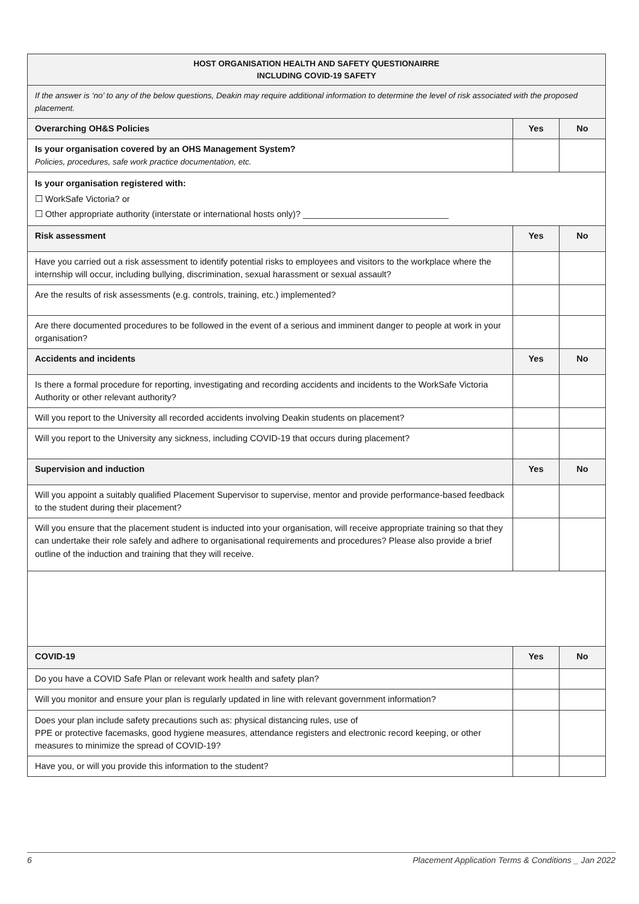| HOST ORGANISATION HEALTH AND SAFETY QUESTIONAIRRE INCLUDING COVID-19 SAFETY | | |
| If the answer is ‘no’ to any of the below questions, Deakin may require additional information to determine the level of risk associated with the proposed placement. | | |
| Overarching OH&S Policies | Yes | No |
| Is your organisation covered by an OHS Management System? Policies, procedures, safe work practice documentation, etc. | | |
| Is your organisation registered with: ☐ WorkSafe Victoria? or ☐ Other appropriate authority (interstate or international hosts only)? ______________________________ | | |
| Risk assessment | Yes | No |
| Have you carried out a risk assessment to identify potential risks to employees and visitors to the workplace where the internship will occur, including bullying, discrimination, sexual harassment or sexual assault? | | |
| Are the results of risk assessments (e.g. controls, training, etc.) implemented? | | |
| Are there documented procedures to be followed in the event of a serious and imminent danger to people at work in your organisation? | | |
| Accidents and incidents | Yes | No |
| Is there a formal procedure for reporting, investigating and recording accidents and incidents to the WorkSafe Victoria Authority or other relevant authority? | | |
| Will you report to the University all recorded accidents involving Deakin students on placement? | | |
| Will you report to the University any sickness, including COVID-19 that occurs during placement? | | |
| Supervision and induction | Yes | No |
| Will you appoint a suitably qualified Placement Supervisor to supervise, mentor and provide performance-based feedback to the student during their placement? | | |
| Will you ensure that the placement student is inducted into your organisation, will receive appropriate training so that they can undertake their role safely and adhere to organisational requirements and procedures? Please also provide a brief outline of the induction and training that they will receive. | | |
| COVID-19 | Yes | No |
| Do you have a COVID Safe Plan or relevant work health and safety plan? | | |
| Will you monitor and ensure your plan is regularly updated in line with relevant government information? | | |
| Does your plan include safety precautions such as: physical distancing rules, use of PPE or protective facemasks, good hygiene measures, attendance registers and electronic record keeping, or other measures to minimize the spread of COVID-19? | | |
| Have you, or will you provide this information to the student? | | |
6 Placement Application Terms & Conditions _ Jan 2022